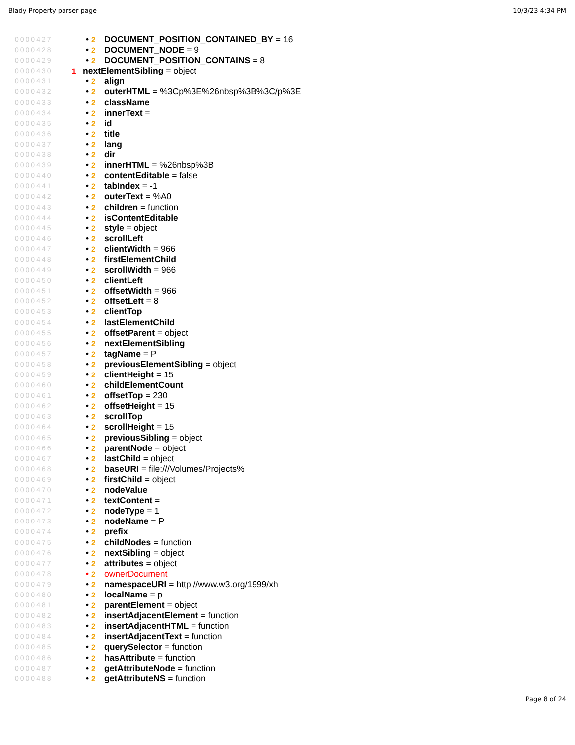Blady Property parser page 10/3/23 4:34 PM
0000427 • 2 DOCUMENT_POSITION_CONTAINED_BY = 16
0000428 • 2 DOCUMENT_NODE = 9
0000429 • 2 DOCUMENT_POSITION_CONTAINS = 8
0000430 1 nextElementSibling = object
0000431 • 2 align
0000432 • 2 outerHTML = %3Cp%3E%26nbsp%3B%3C/p%3E
0000433 • 2 className
0000434 • 2 innerText =
0000435 • 2 id
0000436 • 2 title
0000437 • 2 lang
0000438 • 2 dir
0000439 • 2 innerHTML = %26nbsp%3B
0000440 • 2 contentEditable = false
0000441 • 2 tabIndex = -1
0000442 • 2 outerText = %A0
0000443 • 2 children = function
0000444 • 2 isContentEditable
0000445 • 2 style = object
0000446 • 2 scrollLeft
0000447 • 2 clientWidth = 966
0000448 • 2 firstElementChild
0000449 • 2 scrollWidth = 966
0000450 • 2 clientLeft
0000451 • 2 offsetWidth = 966
0000452 • 2 offsetLeft = 8
0000453 • 2 clientTop
0000454 • 2 lastElementChild
0000455 • 2 offsetParent = object
0000456 • 2 nextElementSibling
0000457 • 2 tagName = P
0000458 • 2 previousElementSibling = object
0000459 • 2 clientHeight = 15
0000460 • 2 childElementCount
0000461 • 2 offsetTop = 230
0000462 • 2 offsetHeight = 15
0000463 • 2 scrollTop
0000464 • 2 scrollHeight = 15
0000465 • 2 previousSibling = object
0000466 • 2 parentNode = object
0000467 • 2 lastChild = object
0000468 • 2 baseURI = file:///Volumes/Projects%
0000469 • 2 firstChild = object
0000470 • 2 nodeValue
0000471 • 2 textContent =
0000472 • 2 nodeType = 1
0000473 • 2 nodeName = P
0000474 • 2 prefix
0000475 • 2 childNodes = function
0000476 • 2 nextSibling = object
0000477 • 2 attributes = object
0000478 • 2 ownerDocument
0000479 • 2 namespaceURI = http://www.w3.org/1999/xh
0000480 • 2 localName = p
0000481 • 2 parentElement = object
0000482 • 2 insertAdjacentElement = function
0000483 • 2 insertAdjacentHTML = function
0000484 • 2 insertAdjacentText = function
0000485 • 2 querySelector = function
0000486 • 2 hasAttribute = function
0000487 • 2 getAttributeNode = function
0000488 • 2 getAttributeNS = function
Page 8 of 24